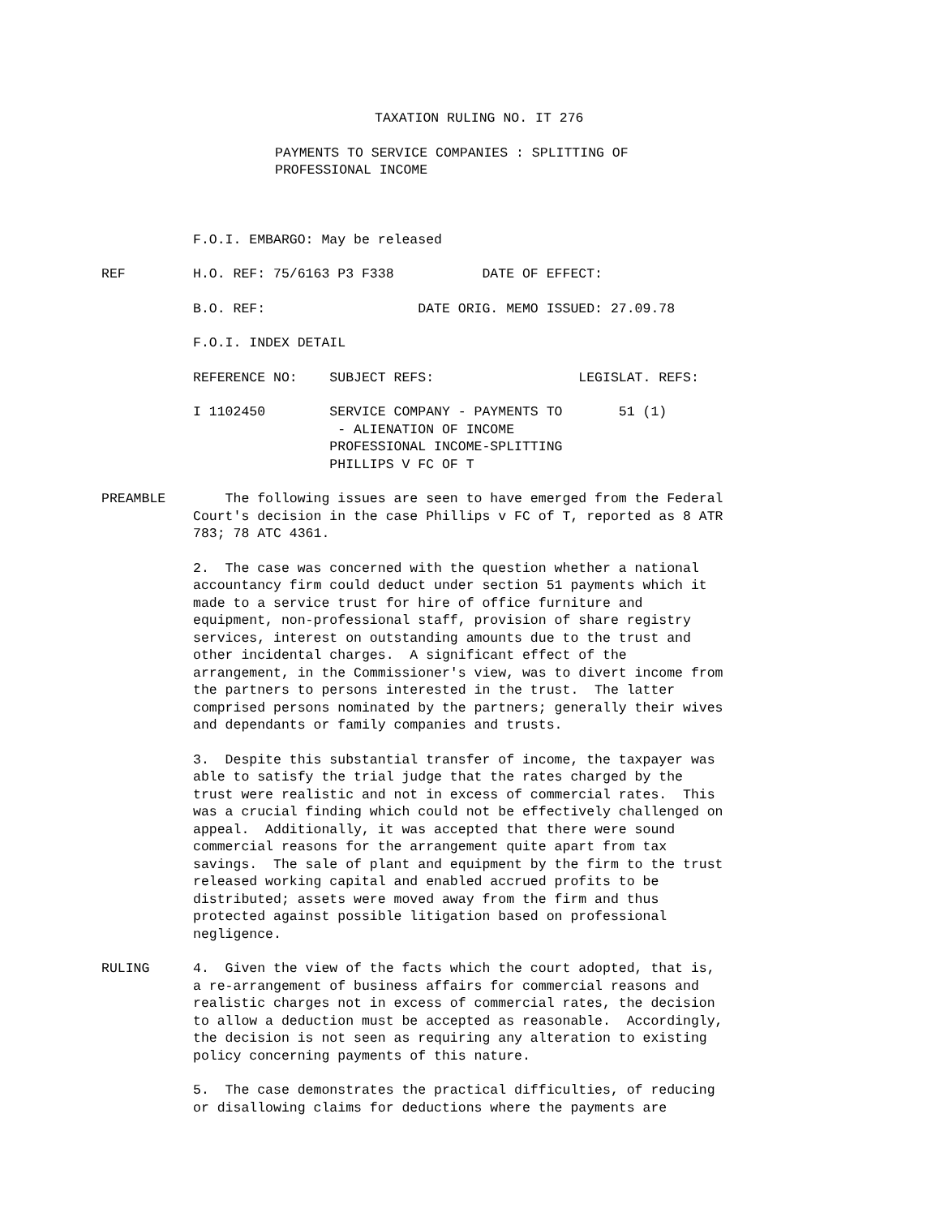TAXATION RULING NO. IT 276
PAYMENTS TO SERVICE COMPANIES : SPLITTING OF
PROFESSIONAL INCOME
F.O.I. EMBARGO: May be released
REF
H.O. REF: 75/6163 P3 F338           DATE OF EFFECT:
B.O. REF:                   DATE ORIG. MEMO ISSUED: 27.09.78
F.O.I. INDEX DETAIL
REFERENCE NO:    SUBJECT REFS:                  LEGISLAT. REFS:
I 1102450        SERVICE COMPANY - PAYMENTS TO       51 (1)
                  - ALIENATION OF INCOME
                 PROFESSIONAL INCOME-SPLITTING
                 PHILLIPS V FC OF T
PREAMBLE
    The following issues are seen to have emerged from the Federal
Court's decision in the case Phillips v FC of T, reported as 8 ATR
783; 78 ATC 4361.
2.  The case was concerned with the question whether a national
accountancy firm could deduct under section 51 payments which it
made to a service trust for hire of office furniture and
equipment, non-professional staff, provision of share registry
services, interest on outstanding amounts due to the trust and
other incidental charges.  A significant effect of the
arrangement, in the Commissioner's view, was to divert income from
the partners to persons interested in the trust.  The latter
comprised persons nominated by the partners; generally their wives
and dependants or family companies and trusts.
3.  Despite this substantial transfer of income, the taxpayer was
able to satisfy the trial judge that the rates charged by the
trust were realistic and not in excess of commercial rates.  This
was a crucial finding which could not be effectively challenged on
appeal.  Additionally, it was accepted that there were sound
commercial reasons for the arrangement quite apart from tax
savings.  The sale of plant and equipment by the firm to the trust
released working capital and enabled accrued profits to be
distributed; assets were moved away from the firm and thus
protected against possible litigation based on professional
negligence.
RULING
4.  Given the view of the facts which the court adopted, that is,
a re-arrangement of business affairs for commercial reasons and
realistic charges not in excess of commercial rates, the decision
to allow a deduction must be accepted as reasonable.  Accordingly,
the decision is not seen as requiring any alteration to existing
policy concerning payments of this nature.
5.  The case demonstrates the practical difficulties, of reducing
or disallowing claims for deductions where the payments are